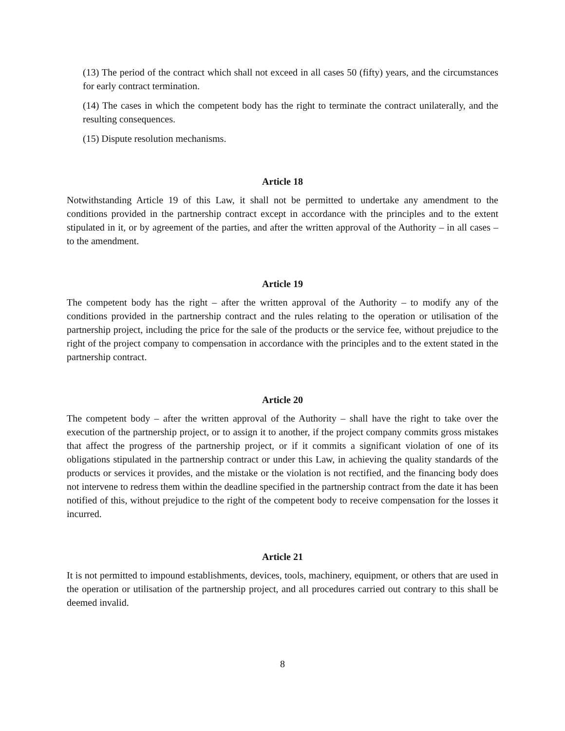(13) The period of the contract which shall not exceed in all cases 50 (fifty) years, and the circumstances for early contract termination.
(14) The cases in which the competent body has the right to terminate the contract unilaterally, and the resulting consequences.
(15) Dispute resolution mechanisms.
Article 18
Notwithstanding Article 19 of this Law, it shall not be permitted to undertake any amendment to the conditions provided in the partnership contract except in accordance with the principles and to the extent stipulated in it, or by agreement of the parties, and after the written approval of the Authority – in all cases – to the amendment.
Article 19
The competent body has the right – after the written approval of the Authority – to modify any of the conditions provided in the partnership contract and the rules relating to the operation or utilisation of the partnership project, including the price for the sale of the products or the service fee, without prejudice to the right of the project company to compensation in accordance with the principles and to the extent stated in the partnership contract.
Article 20
The competent body – after the written approval of the Authority – shall have the right to take over the execution of the partnership project, or to assign it to another, if the project company commits gross mistakes that affect the progress of the partnership project, or if it commits a significant violation of one of its obligations stipulated in the partnership contract or under this Law, in achieving the quality standards of the products or services it provides, and the mistake or the violation is not rectified, and the financing body does not intervene to redress them within the deadline specified in the partnership contract from the date it has been notified of this, without prejudice to the right of the competent body to receive compensation for the losses it incurred.
Article 21
It is not permitted to impound establishments, devices, tools, machinery, equipment, or others that are used in the operation or utilisation of the partnership project, and all procedures carried out contrary to this shall be deemed invalid.
8